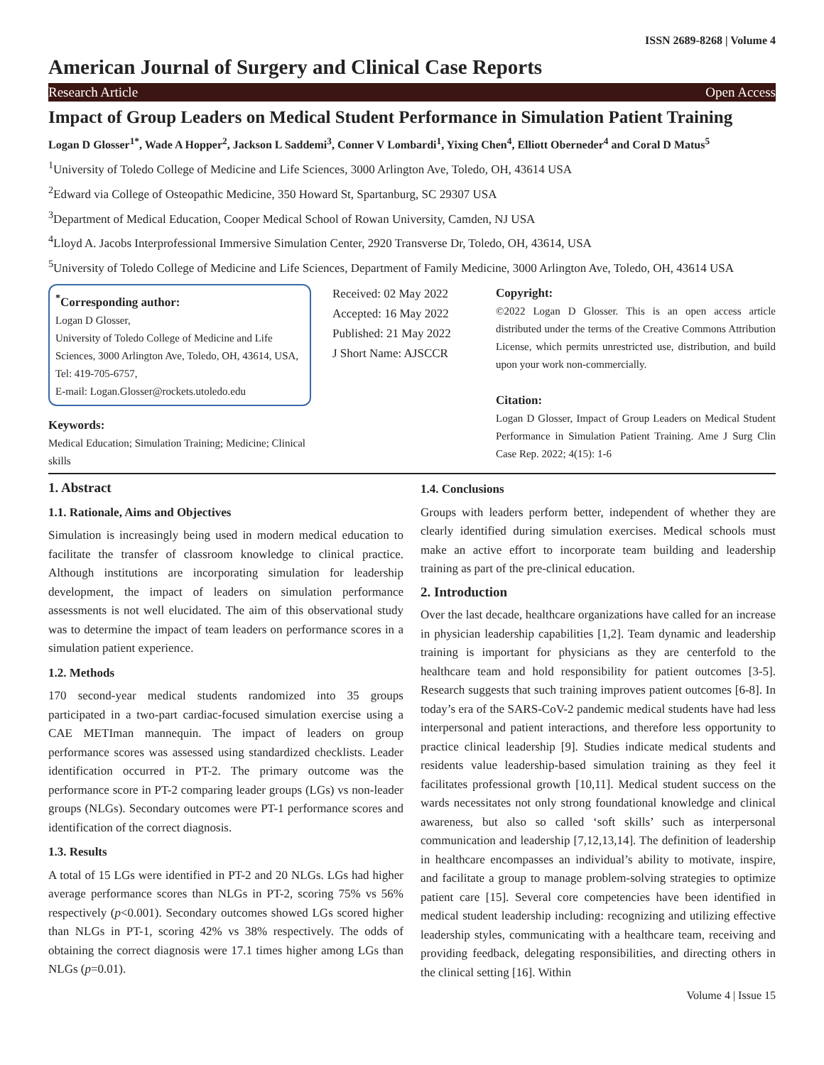ISSN 2689-8268 | Volume 4
American Journal of Surgery and Clinical Case Reports
Research Article Open Access
Impact of Group Leaders on Medical Student Performance in Simulation Patient Training
Logan D Glosser<sup>1*</sup>, Wade A Hopper<sup>2</sup>, Jackson L Saddemi<sup>3</sup>, Conner V Lombardi<sup>1</sup>, Yixing Chen<sup>4</sup>, Elliott Oberneder<sup>4</sup> and Coral D Matus<sup>5</sup>
<sup>1</sup> University of Toledo College of Medicine and Life Sciences, 3000 Arlington Ave, Toledo, OH, 43614 USA
<sup>2</sup> Edward via College of Osteopathic Medicine, 350 Howard St, Spartanburg, SC 29307 USA
<sup>3</sup> Department of Medical Education, Cooper Medical School of Rowan University, Camden, NJ USA
<sup>4</sup> Lloyd A. Jacobs Interprofessional Immersive Simulation Center, 2920 Transverse Dr, Toledo, OH, 43614, USA
<sup>5</sup> University of Toledo College of Medicine and Life Sciences, Department of Family Medicine, 3000 Arlington Ave, Toledo, OH, 43614 USA
<sup>*</sup> Corresponding author:
Logan D Glosser,
University of Toledo College of Medicine and Life Sciences, 3000 Arlington Ave, Toledo, OH, 43614, USA, Tel: 419-705-6757,
E-mail: Logan.Glosser@rockets.utoledo.edu
Keywords:
Medical Education; Simulation Training; Medicine; Clinical skills
Received: 02 May 2022
Accepted: 16 May 2022
Published: 21 May 2022
J Short Name: AJSCCR
Copyright:
©2022 Logan D Glosser. This is an open access article distributed under the terms of the Creative Commons Attribution License, which permits unrestricted use, distribution, and build upon your work non-commercially.
Citation:
Logan D Glosser, Impact of Group Leaders on Medical Student Performance in Simulation Patient Training. Ame J Surg Clin Case Rep. 2022; 4(15): 1-6
1. Abstract
1.1. Rationale, Aims and Objectives
Simulation is increasingly being used in modern medical education to facilitate the transfer of classroom knowledge to clinical practice. Although institutions are incorporating simulation for leadership development, the impact of leaders on simulation performance assessments is not well elucidated. The aim of this observational study was to determine the impact of team leaders on performance scores in a simulation patient experience.
1.2. Methods
170 second-year medical students randomized into 35 groups participated in a two-part cardiac-focused simulation exercise using a CAE METIman mannequin. The impact of leaders on group performance scores was assessed using standardized checklists. Leader identification occurred in PT-2. The primary outcome was the performance score in PT-2 comparing leader groups (LGs) vs non-leader groups (NLGs). Secondary outcomes were PT-1 performance scores and identification of the correct diagnosis.
1.3. Results
A total of 15 LGs were identified in PT-2 and 20 NLGs. LGs had higher average performance scores than NLGs in PT-2, scoring 75% vs 56% respectively (p<0.001). Secondary outcomes showed LGs scored higher than NLGs in PT-1, scoring 42% vs 38% respectively. The odds of obtaining the correct diagnosis were 17.1 times higher among LGs than NLGs (p=0.01).
1.4. Conclusions
Groups with leaders perform better, independent of whether they are clearly identified during simulation exercises. Medical schools must make an active effort to incorporate team building and leadership training as part of the pre-clinical education.
2. Introduction
Over the last decade, healthcare organizations have called for an increase in physician leadership capabilities [1,2]. Team dynamic and leadership training is important for physicians as they are centerfold to the healthcare team and hold responsibility for patient outcomes [3-5]. Research suggests that such training improves patient outcomes [6-8]. In today’s era of the SARS-CoV-2 pandemic medical students have had less interpersonal and patient interactions, and therefore less opportunity to practice clinical leadership [9]. Studies indicate medical students and residents value leadership-based simulation training as they feel it facilitates professional growth [10,11]. Medical student success on the wards necessitates not only strong foundational knowledge and clinical awareness, but also so called ‘soft skills’ such as interpersonal communication and leadership [7,12,13,14]. The definition of leadership in healthcare encompasses an individual’s ability to motivate, inspire, and facilitate a group to manage problem-solving strategies to optimize patient care [15]. Several core competencies have been identified in medical student leadership including: recognizing and utilizing effective leadership styles, communicating with a healthcare team, receiving and providing feedback, delegating responsibilities, and directing others in the clinical setting [16]. Within
Volume 4 | Issue 15